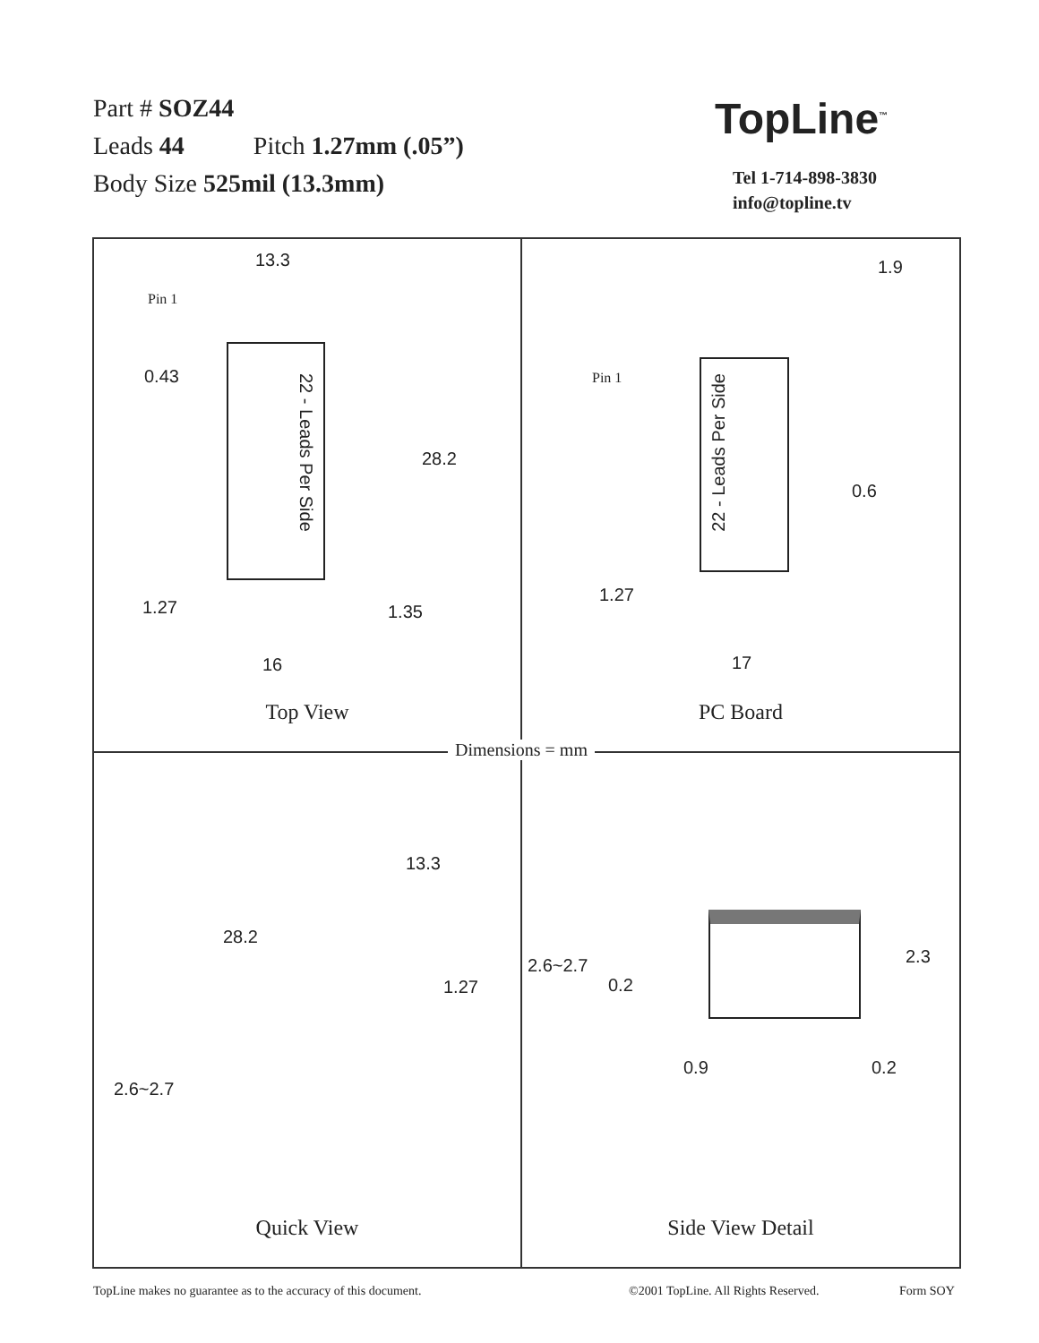Part # SOZ44
Leads 44 Pitch 1.27mm (.05”)
Body Size 525mil (13.3mm)
TopLine<sup>™</sup>
Tel 1-714-898-3830
info@topline.tv
13.3
Pin 1
0.43
22 - Leads Per Side
28.2
1.27 1.35
16
Top View
1.9
Pin 1
22 - Leads Per Side
0.6
1.27
17
PC Board
13.3
28.2
1.27
2.6~2.7
Quick View
2.6~2.7
0.2
2.3
0.9 0.2
Side View Detail
Dimensions = mm
TopLine makes no guarantee as to the accuracy of this document.
©2001 TopLine. All Rights Reserved.
Form SOY